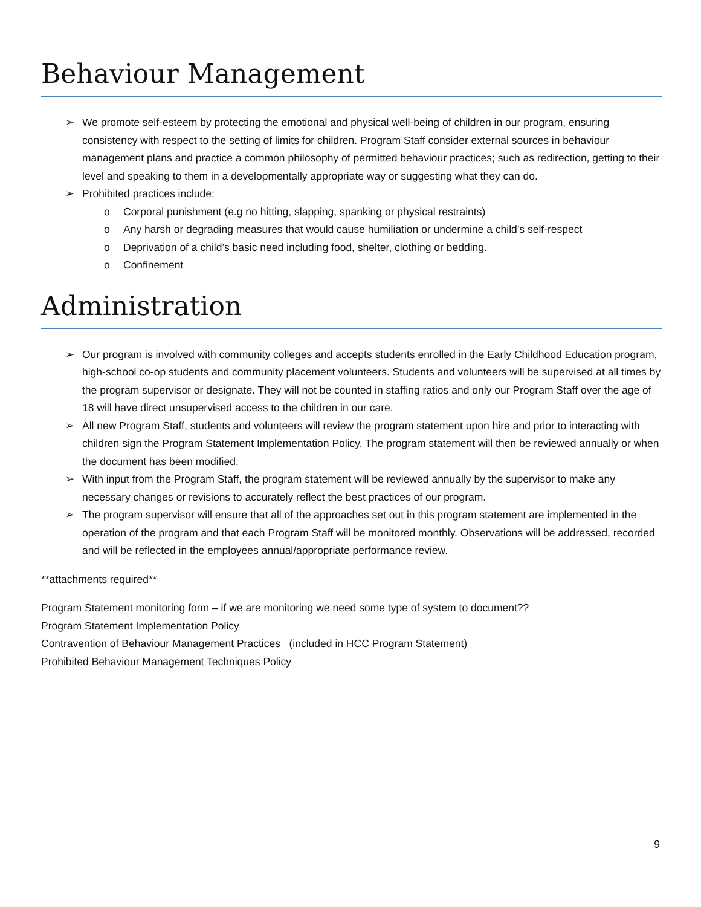Behaviour Management
➢ We promote self-esteem by protecting the emotional and physical well-being of children in our program, ensuring consistency with respect to the setting of limits for children. Program Staff consider external sources in behaviour management plans and practice a common philosophy of permitted behaviour practices; such as redirection, getting to their level and speaking to them in a developmentally appropriate way or suggesting what they can do.
➢ Prohibited practices include:
o Corporal punishment (e.g no hitting, slapping, spanking or physical restraints)
o Any harsh or degrading measures that would cause humiliation or undermine a child’s self-respect
o Deprivation of a child’s basic need including food, shelter, clothing or bedding.
o Confinement
Administration
➢ Our program is involved with community colleges and accepts students enrolled in the Early Childhood Education program, high-school co-op students and community placement volunteers. Students and volunteers will be supervised at all times by the program supervisor or designate. They will not be counted in staffing ratios and only our Program Staff over the age of 18 will have direct unsupervised access to the children in our care.
➢ All new Program Staff, students and volunteers will review the program statement upon hire and prior to interacting with children sign the Program Statement Implementation Policy. The program statement will then be reviewed annually or when the document has been modified.
➢ With input from the Program Staff, the program statement will be reviewed annually by the supervisor to make any necessary changes or revisions to accurately reflect the best practices of our program.
➢ The program supervisor will ensure that all of the approaches set out in this program statement are implemented in the operation of the program and that each Program Staff will be monitored monthly. Observations will be addressed, recorded and will be reflected in the employees annual/appropriate performance review.
**attachments required**
Program Statement monitoring form – if we are monitoring we need some type of system to document??
Program Statement Implementation Policy
Contravention of Behaviour Management Practices (included in HCC Program Statement)
Prohibited Behaviour Management Techniques Policy
9